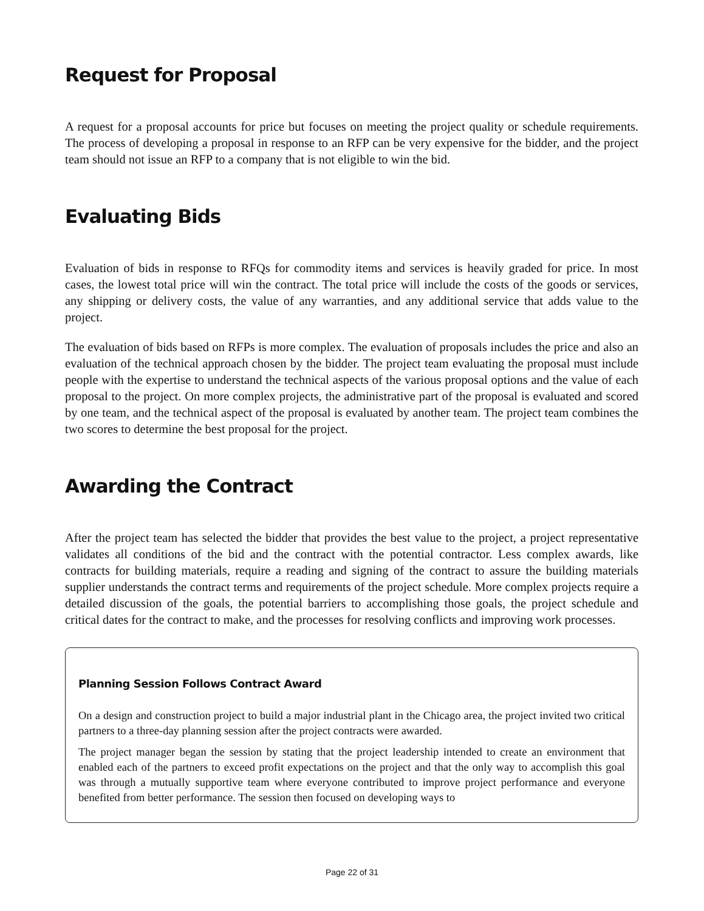Request for Proposal
A request for a proposal accounts for price but focuses on meeting the project quality or schedule requirements. The process of developing a proposal in response to an RFP can be very expensive for the bidder, and the project team should not issue an RFP to a company that is not eligible to win the bid.
Evaluating Bids
Evaluation of bids in response to RFQs for commodity items and services is heavily graded for price. In most cases, the lowest total price will win the contract. The total price will include the costs of the goods or services, any shipping or delivery costs, the value of any warranties, and any additional service that adds value to the project.
The evaluation of bids based on RFPs is more complex. The evaluation of proposals includes the price and also an evaluation of the technical approach chosen by the bidder. The project team evaluating the proposal must include people with the expertise to understand the technical aspects of the various proposal options and the value of each proposal to the project. On more complex projects, the administrative part of the proposal is evaluated and scored by one team, and the technical aspect of the proposal is evaluated by another team. The project team combines the two scores to determine the best proposal for the project.
Awarding the Contract
After the project team has selected the bidder that provides the best value to the project, a project representative validates all conditions of the bid and the contract with the potential contractor. Less complex awards, like contracts for building materials, require a reading and signing of the contract to assure the building materials supplier understands the contract terms and requirements of the project schedule. More complex projects require a detailed discussion of the goals, the potential barriers to accomplishing those goals, the project schedule and critical dates for the contract to make, and the processes for resolving conflicts and improving work processes.
Planning Session Follows Contract Award
On a design and construction project to build a major industrial plant in the Chicago area, the project invited two critical partners to a three-day planning session after the project contracts were awarded.
The project manager began the session by stating that the project leadership intended to create an environment that enabled each of the partners to exceed profit expectations on the project and that the only way to accomplish this goal was through a mutually supportive team where everyone contributed to improve project performance and everyone benefited from better performance. The session then focused on developing ways to
Page 22 of 31